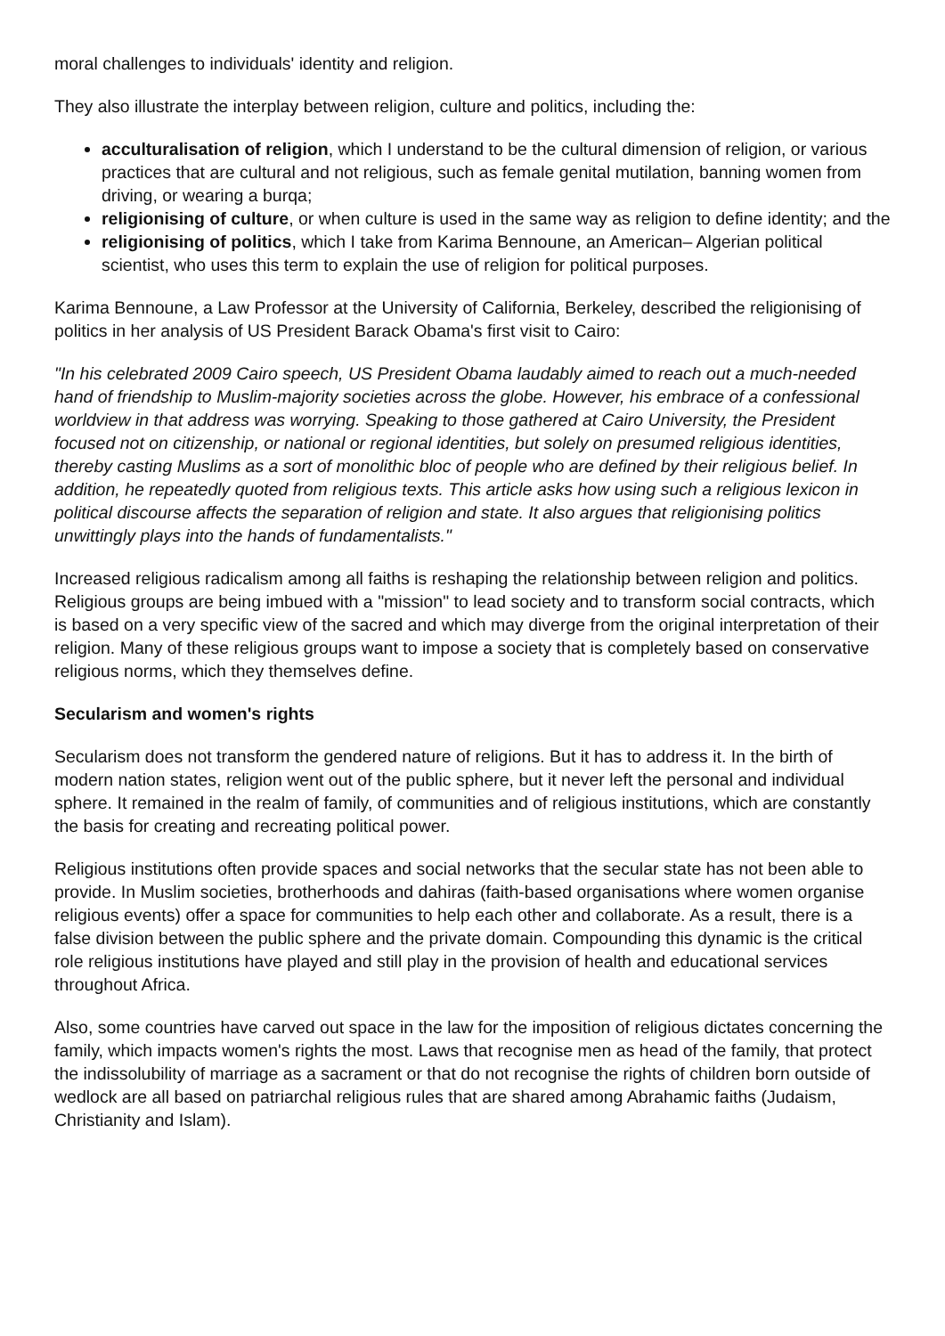moral challenges to individuals' identity and religion.
They also illustrate the interplay between religion, culture and politics, including the:
acculturalisation of religion, which I understand to be the cultural dimension of religion, or various practices that are cultural and not religious, such as female genital mutilation, banning women from driving, or wearing a burqa;
religionising of culture, or when culture is used in the same way as religion to define identity; and the
religionising of politics, which I take from Karima Bennoune, an American– Algerian political scientist, who uses this term to explain the use of religion for political purposes.
Karima Bennoune, a Law Professor at the University of California, Berkeley, described the religionising of politics in her analysis of US President Barack Obama's first visit to Cairo:
"In his celebrated 2009 Cairo speech, US President Obama laudably aimed to reach out a much-needed hand of friendship to Muslim-majority societies across the globe. However, his embrace of a confessional worldview in that address was worrying. Speaking to those gathered at Cairo University, the President focused not on citizenship, or national or regional identities, but solely on presumed religious identities, thereby casting Muslims as a sort of monolithic bloc of people who are defined by their religious belief. In addition, he repeatedly quoted from religious texts. This article asks how using such a religious lexicon in political discourse affects the separation of religion and state. It also argues that religionising politics unwittingly plays into the hands of fundamentalists."
Increased religious radicalism among all faiths is reshaping the relationship between religion and politics. Religious groups are being imbued with a "mission" to lead society and to transform social contracts, which is based on a very specific view of the sacred and which may diverge from the original interpretation of their religion. Many of these religious groups want to impose a society that is completely based on conservative religious norms, which they themselves define.
Secularism and women's rights
Secularism does not transform the gendered nature of religions. But it has to address it. In the birth of modern nation states, religion went out of the public sphere, but it never left the personal and individual sphere. It remained in the realm of family, of communities and of religious institutions, which are constantly the basis for creating and recreating political power.
Religious institutions often provide spaces and social networks that the secular state has not been able to provide. In Muslim societies, brotherhoods and dahiras (faith-based organisations where women organise religious events) offer a space for communities to help each other and collaborate. As a result, there is a false division between the public sphere and the private domain. Compounding this dynamic is the critical role religious institutions have played and still play in the provision of health and educational services throughout Africa.
Also, some countries have carved out space in the law for the imposition of religious dictates concerning the family, which impacts women's rights the most. Laws that recognise men as head of the family, that protect the indissolubility of marriage as a sacrament or that do not recognise the rights of children born outside of wedlock are all based on patriarchal religious rules that are shared among Abrahamic faiths (Judaism, Christianity and Islam).